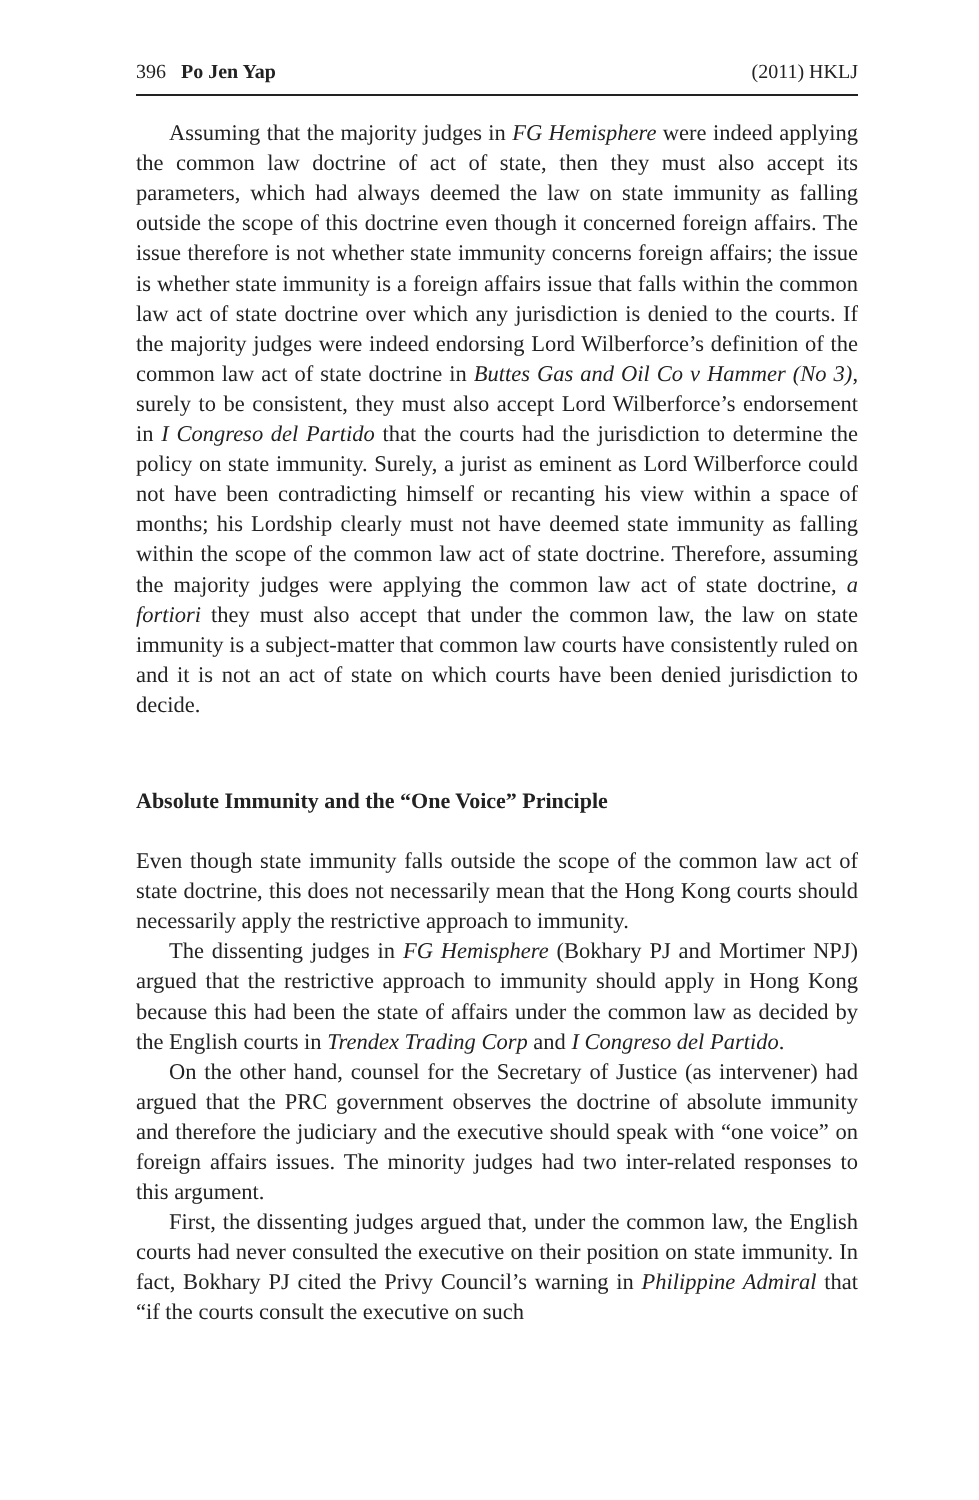396 Po Jen Yap (2011) HKLJ
Assuming that the majority judges in FG Hemisphere were indeed applying the common law doctrine of act of state, then they must also accept its parameters, which had always deemed the law on state immunity as falling outside the scope of this doctrine even though it concerned foreign affairs. The issue therefore is not whether state immunity concerns foreign affairs; the issue is whether state immunity is a foreign affairs issue that falls within the common law act of state doctrine over which any jurisdiction is denied to the courts. If the majority judges were indeed endorsing Lord Wilberforce’s definition of the common law act of state doctrine in Buttes Gas and Oil Co v Hammer (No 3), surely to be consistent, they must also accept Lord Wilberforce’s endorsement in I Congreso del Partido that the courts had the jurisdiction to determine the policy on state immunity. Surely, a jurist as eminent as Lord Wilberforce could not have been contradicting himself or recanting his view within a space of months; his Lordship clearly must not have deemed state immunity as falling within the scope of the common law act of state doctrine. Therefore, assuming the majority judges were applying the common law act of state doctrine, a fortiori they must also accept that under the common law, the law on state immunity is a subject-matter that common law courts have consistently ruled on and it is not an act of state on which courts have been denied jurisdiction to decide.
Absolute Immunity and the “One Voice” Principle
Even though state immunity falls outside the scope of the common law act of state doctrine, this does not necessarily mean that the Hong Kong courts should necessarily apply the restrictive approach to immunity.
The dissenting judges in FG Hemisphere (Bokhary PJ and Mortimer NPJ) argued that the restrictive approach to immunity should apply in Hong Kong because this had been the state of affairs under the common law as decided by the English courts in Trendex Trading Corp and I Congreso del Partido.
On the other hand, counsel for the Secretary of Justice (as intervener) had argued that the PRC government observes the doctrine of absolute immunity and therefore the judiciary and the executive should speak with “one voice” on foreign affairs issues. The minority judges had two inter-related responses to this argument.
First, the dissenting judges argued that, under the common law, the English courts had never consulted the executive on their position on state immunity. In fact, Bokhary PJ cited the Privy Council’s warning in Philippine Admiral that “if the courts consult the executive on such